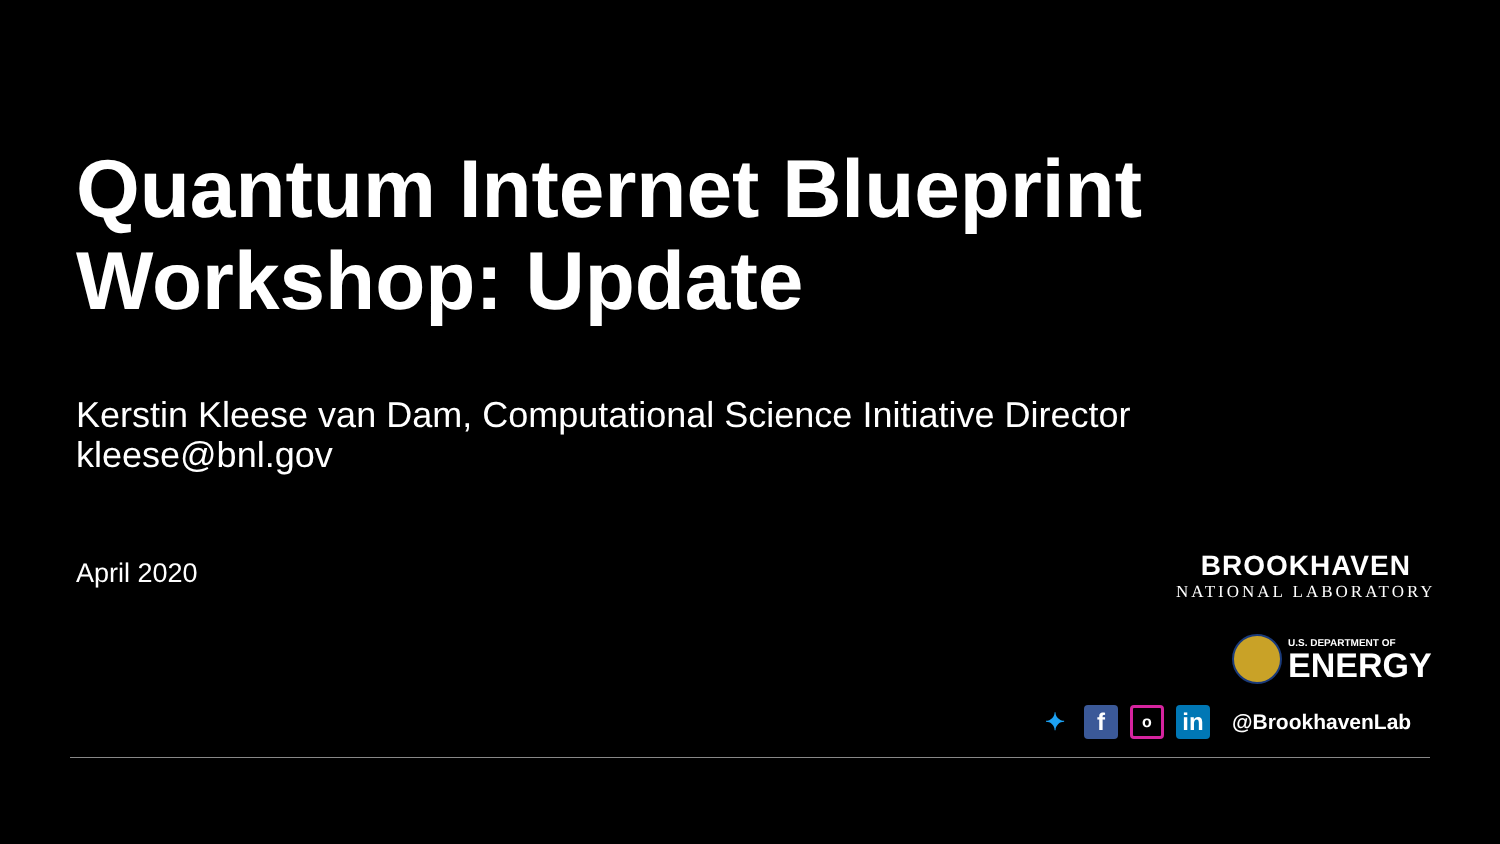Quantum Internet Blueprint
Workshop: Update
Kerstin Kleese van Dam, Computational Science Initiative Director
kleese@bnl.gov
April 2020 BROOKHAVEN
NATIONAL LABORATORY
U.S. DEPARTMENT OF
ENERGY
✦ f
o
in
@BrookhavenLab